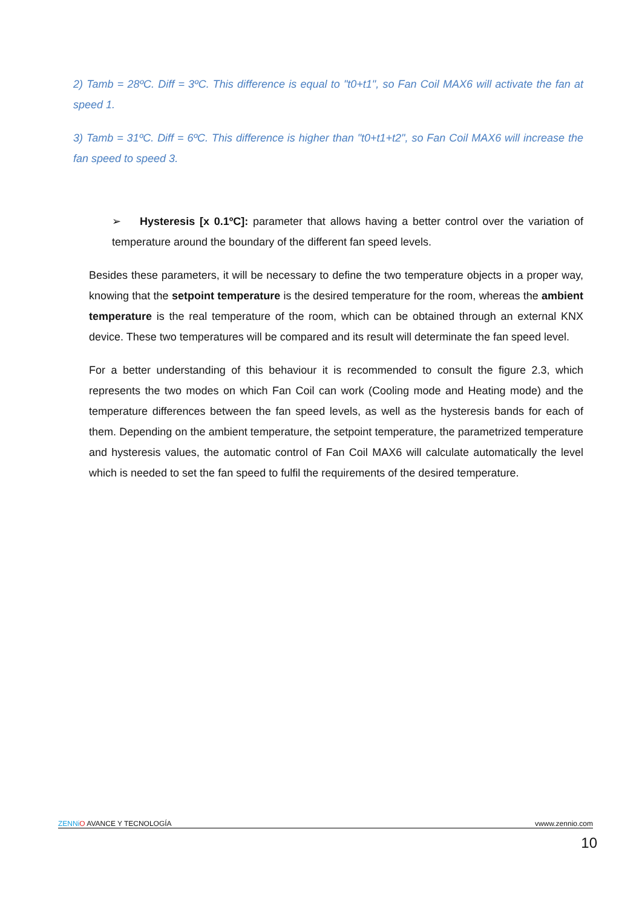2) Tamb = 28ºC. Diff = 3ºC. This difference is equal to "t0+t1", so Fan Coil MAX6 will activate the fan at speed 1.
3) Tamb = 31ºC. Diff = 6ºC. This difference is higher than "t0+t1+t2", so Fan Coil MAX6 will increase the fan speed to speed 3.
➢ Hysteresis [x 0.1ºC]: parameter that allows having a better control over the variation of temperature around the boundary of the different fan speed levels.
Besides these parameters, it will be necessary to define the two temperature objects in a proper way, knowing that the setpoint temperature is the desired temperature for the room, whereas the ambient temperature is the real temperature of the room, which can be obtained through an external KNX device. These two temperatures will be compared and its result will determinate the fan speed level.
For a better understanding of this behaviour it is recommended to consult the figure 2.3, which represents the two modes on which Fan Coil can work (Cooling mode and Heating mode) and the temperature differences between the fan speed levels, as well as the hysteresis bands for each of them. Depending on the ambient temperature, the setpoint temperature, the parametrized temperature and hysteresis values, the automatic control of Fan Coil MAX6 will calculate automatically the level which is needed to set the fan speed to fulfil the requirements of the desired temperature.
ZENNi O AVANCE Y TECNOLOGÍA vwww.zennio.com
10